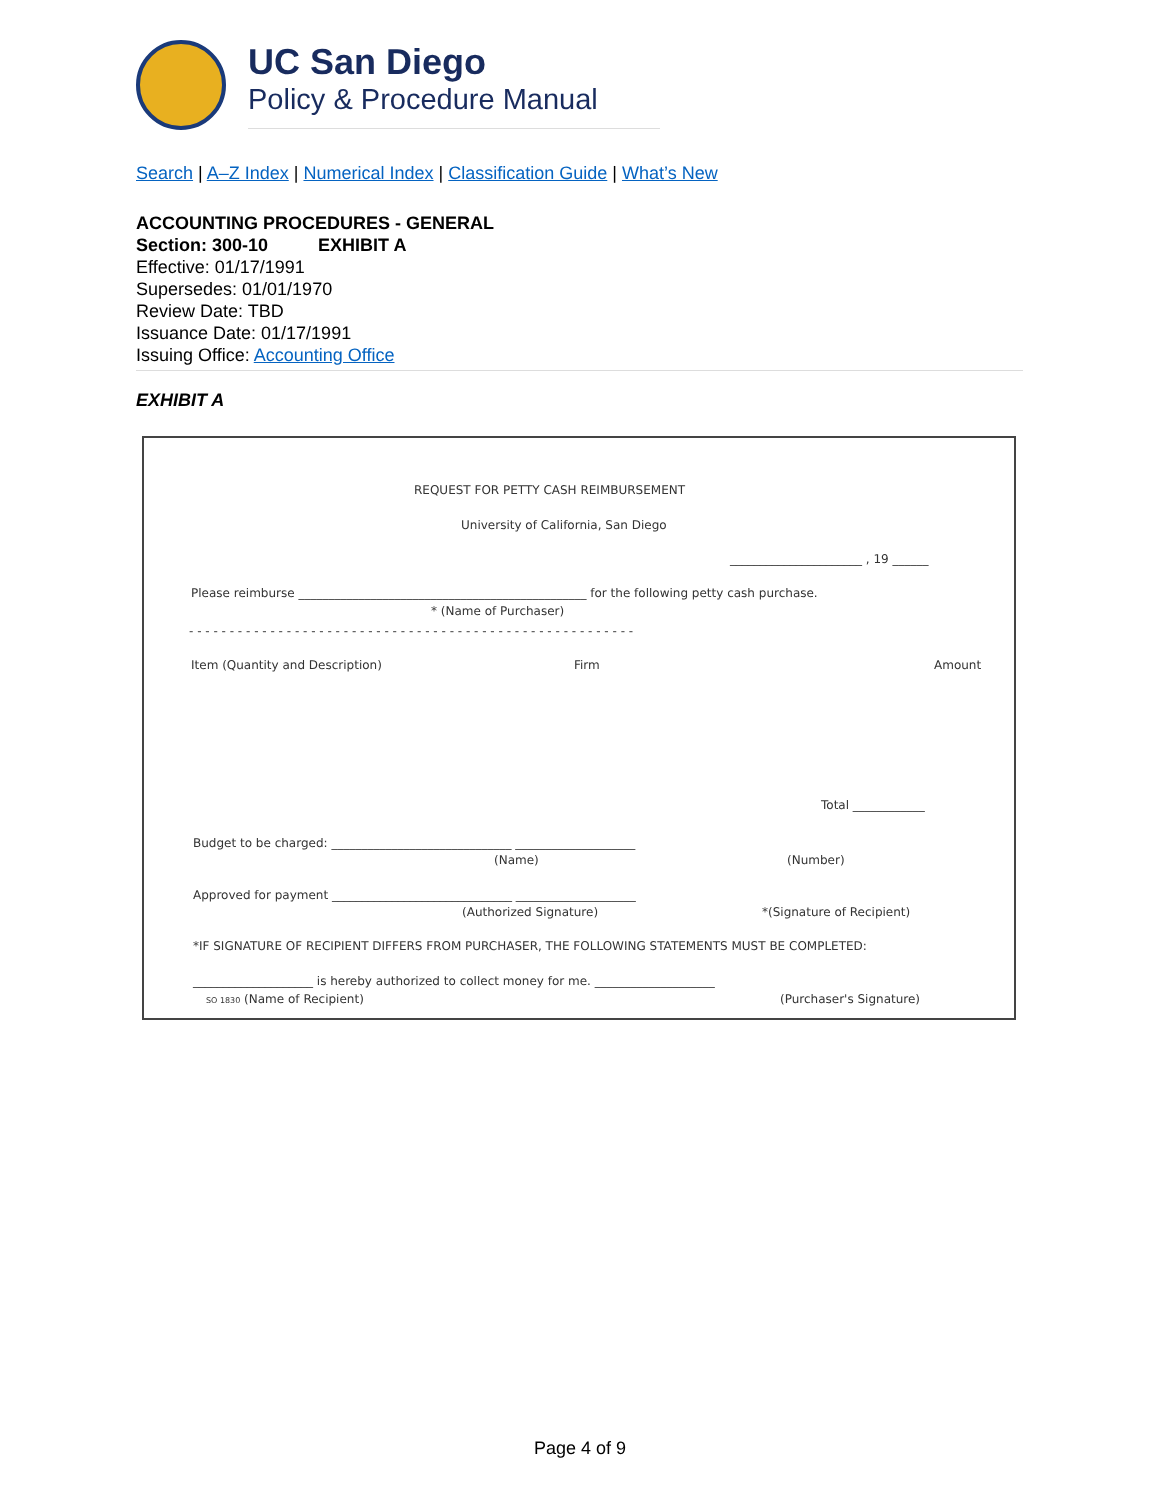UC San Diego
Policy & Procedure Manual
Search | A–Z Index | Numerical Index | Classification Guide | What’s New
ACCOUNTING PROCEDURES - GENERAL
Section: 300-10 EXHIBIT A
Effective: 01/17/1991
Supersedes: 01/01/1970
Review Date: TBD
Issuance Date: 01/17/1991
Issuing Office: Accounting Office
EXHIBIT A
REQUEST FOR PETTY CASH REIMBURSEMENT
University of California, San Diego
______________________ , 19 ______
Please reimburse ________________________________________________ for the following petty cash purchase.
* (Name of Purchaser)
- - - - - - - - - - - - - - - - - - - - - - - - - - - - - - - - - - - - - - - - - - - - - - - - - - - - - - -
Item (Quantity and Description) Firm Amount
Total ____________
Budget to be charged: ______________________________ ____________________
(Name) (Number)
Approved for payment ______________________________ ____________________
(Authorized Signature) *(Signature of Recipient)
*IF SIGNATURE OF RECIPIENT DIFFERS FROM PURCHASER, THE FOLLOWING STATEMENTS MUST BE COMPLETED:
____________________ is hereby authorized to collect money for me. ____________________
SO 1830 (Name of Recipient) (Purchaser's Signature)
Page 4 of 9